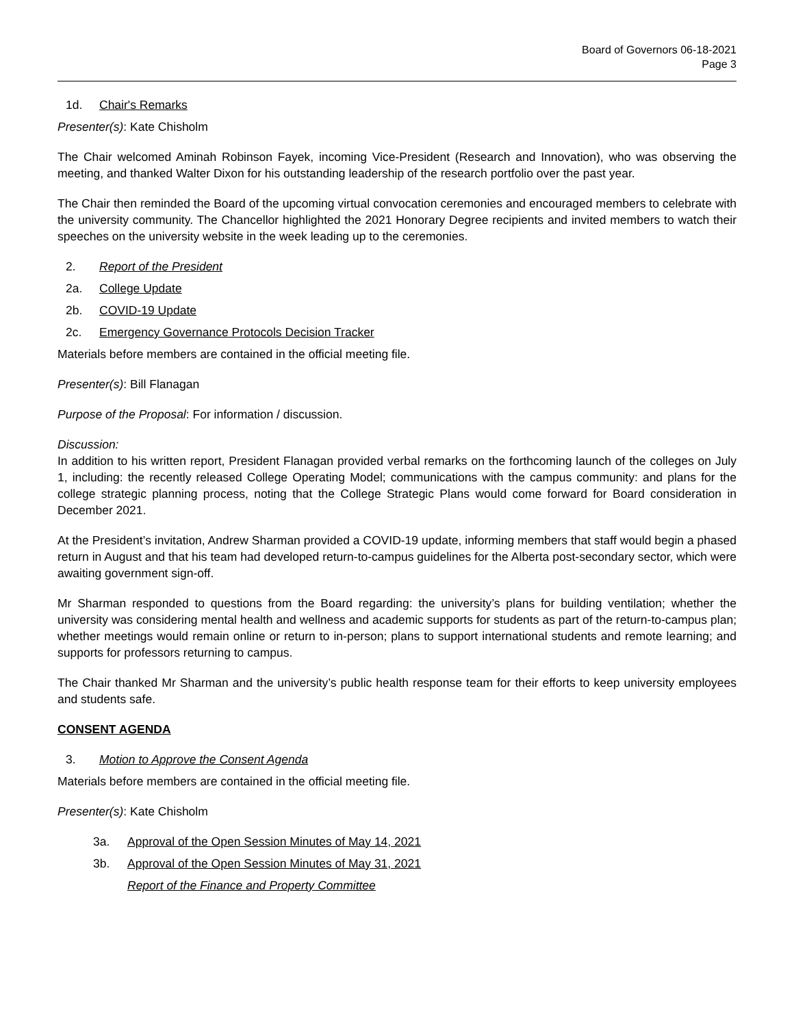Board of Governors 06-18-2021
Page 3
1d. Chair's Remarks
Presenter(s): Kate Chisholm
The Chair welcomed Aminah Robinson Fayek, incoming Vice-President (Research and Innovation), who was observing the meeting, and thanked Walter Dixon for his outstanding leadership of the research portfolio over the past year.
The Chair then reminded the Board of the upcoming virtual convocation ceremonies and encouraged members to celebrate with the university community. The Chancellor highlighted the 2021 Honorary Degree recipients and invited members to watch their speeches on the university website in the week leading up to the ceremonies.
2. Report of the President
2a. College Update
2b. COVID-19 Update
2c. Emergency Governance Protocols Decision Tracker
Materials before members are contained in the official meeting file.
Presenter(s): Bill Flanagan
Purpose of the Proposal: For information / discussion.
Discussion:
In addition to his written report, President Flanagan provided verbal remarks on the forthcoming launch of the colleges on July 1, including: the recently released College Operating Model; communications with the campus community: and plans for the college strategic planning process, noting that the College Strategic Plans would come forward for Board consideration in December 2021.
At the President’s invitation, Andrew Sharman provided a COVID-19 update, informing members that staff would begin a phased return in August and that his team had developed return-to-campus guidelines for the Alberta post-secondary sector, which were awaiting government sign-off.
Mr Sharman responded to questions from the Board regarding: the university’s plans for building ventilation; whether the university was considering mental health and wellness and academic supports for students as part of the return-to-campus plan; whether meetings would remain online or return to in-person; plans to support international students and remote learning; and supports for professors returning to campus.
The Chair thanked Mr Sharman and the university’s public health response team for their efforts to keep university employees and students safe.
CONSENT AGENDA
3. Motion to Approve the Consent Agenda
Materials before members are contained in the official meeting file.
Presenter(s): Kate Chisholm
3a. Approval of the Open Session Minutes of May 14, 2021
3b. Approval of the Open Session Minutes of May 31, 2021
Report of the Finance and Property Committee